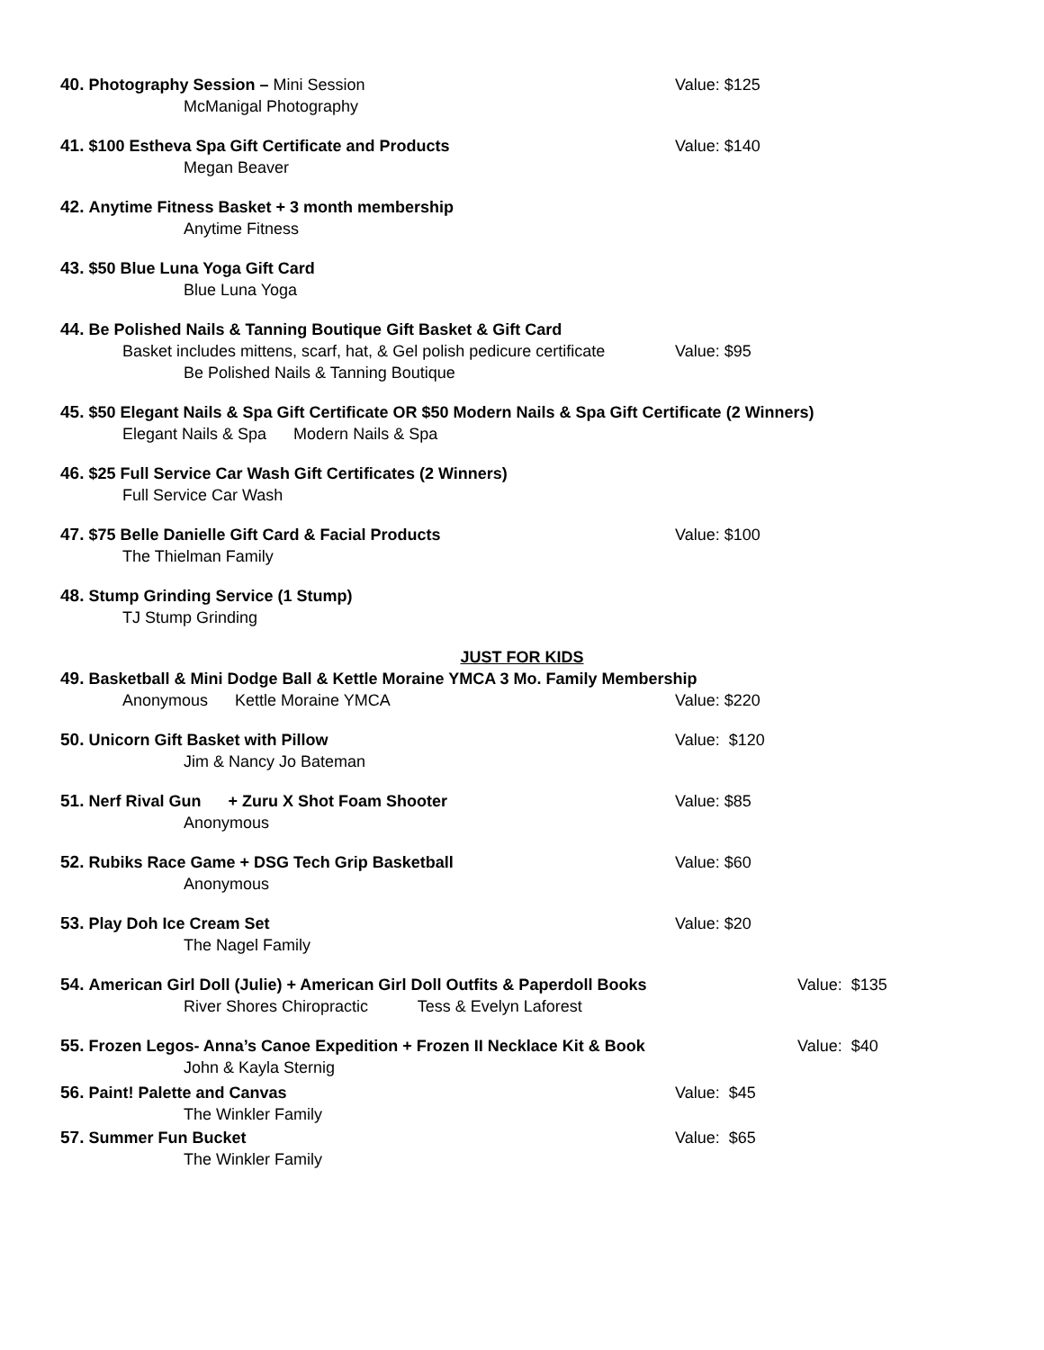40. Photography Session – Mini Session Value: $125
McManigal Photography
41. $100 Estheva Spa Gift Certificate and Products Value: $140
Megan Beaver
42. Anytime Fitness Basket + 3 month membership
Anytime Fitness
43. $50 Blue Luna Yoga Gift Card
Blue Luna Yoga
44. Be Polished Nails & Tanning Boutique Gift Basket & Gift Card
Basket includes mittens, scarf, hat, & Gel polish pedicure certificate
Value: $95
Be Polished Nails & Tanning Boutique
45. $50 Elegant Nails & Spa Gift Certificate OR $50 Modern Nails & Spa Gift Certificate (2 Winners)
Elegant Nails & Spa Modern Nails & Spa
46. $25 Full Service Car Wash Gift Certificates (2 Winners)
Full Service Car Wash
47. $75 Belle Danielle Gift Card & Facial Products Value: $100
The Thielman Family
48. Stump Grinding Service (1 Stump)
TJ Stump Grinding
JUST FOR KIDS
49. Basketball & Mini Dodge Ball & Kettle Moraine YMCA 3 Mo. Family Membership
Anonymous Kettle Moraine YMCA Value: $220
50. Unicorn Gift Basket with Pillow Value: $120
Jim & Nancy Jo Bateman
51. Nerf Rival Gun + Zuru X Shot Foam Shooter Value: $85
Anonymous
52. Rubiks Race Game + DSG Tech Grip Basketball Value: $60
Anonymous
53. Play Doh Ice Cream Set Value: $20
The Nagel Family
54. American Girl Doll (Julie) + American Girl Doll Outfits & Paperdoll Books
Value: $135
River Shores Chiropractic Tess & Evelyn Laforest
55. Frozen Legos- Anna’s Canoe Expedition + Frozen II Necklace Kit & Book Value: $40
John & Kayla Sternig
56. Paint! Palette and Canvas Value: $45
The Winkler Family
57. Summer Fun Bucket Value: $65
The Winkler Family